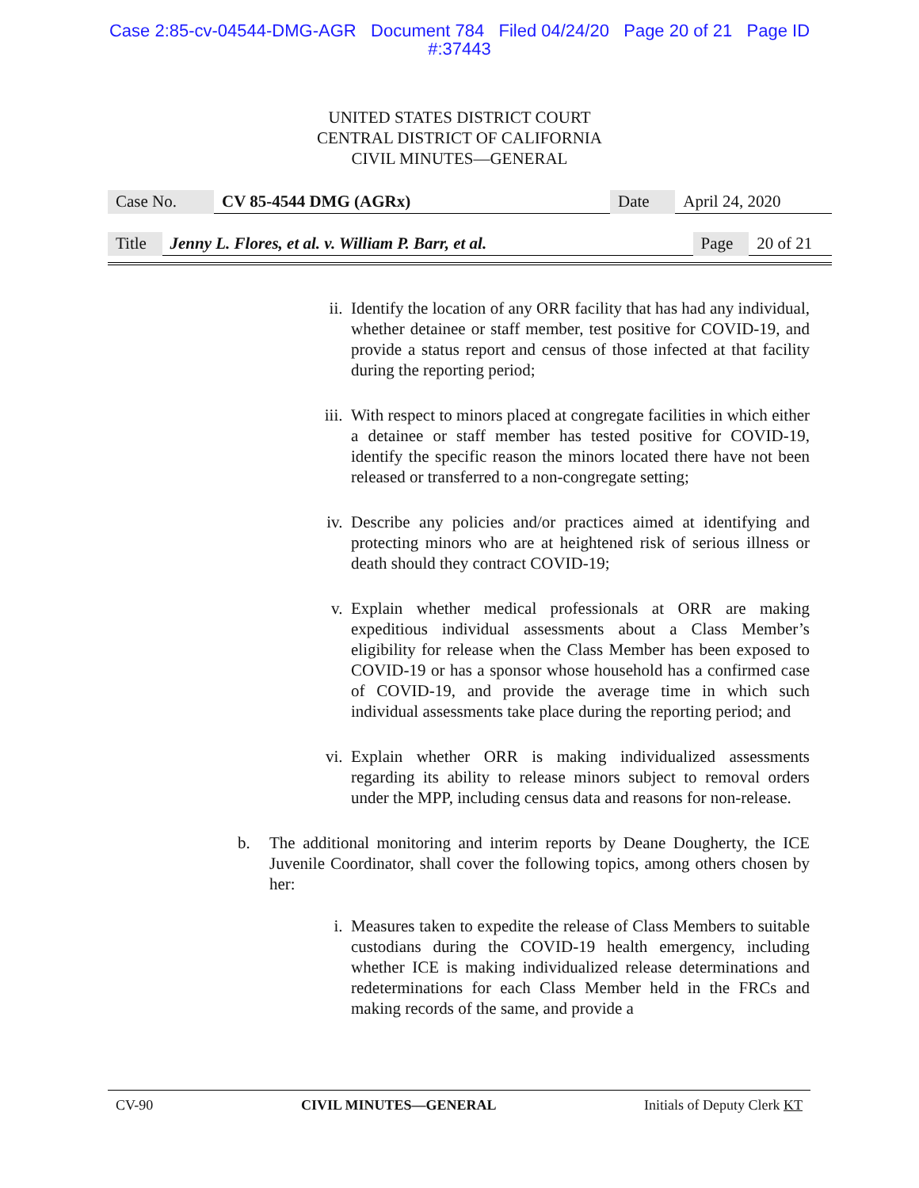Case 2:85-cv-04544-DMG-AGR Document 784 Filed 04/24/20 Page 20 of 21 Page ID
#:37443
UNITED STATES DISTRICT COURT
CENTRAL DISTRICT OF CALIFORNIA
CIVIL MINUTES—GENERAL
| Case No. | CV 85-4544 DMG (AGRx) | Date | April 24, 2020 |
| Title | Jenny L. Flores, et al. v. William P. Barr, et al. | Page | 20 of 21 |
ii. Identify the location of any ORR facility that has had any individual, whether detainee or staff member, test positive for COVID-19, and provide a status report and census of those infected at that facility during the reporting period;
iii. With respect to minors placed at congregate facilities in which either a detainee or staff member has tested positive for COVID-19, identify the specific reason the minors located there have not been released or transferred to a non-congregate setting;
iv. Describe any policies and/or practices aimed at identifying and protecting minors who are at heightened risk of serious illness or death should they contract COVID-19;
v. Explain whether medical professionals at ORR are making expeditious individual assessments about a Class Member’s eligibility for release when the Class Member has been exposed to COVID-19 or has a sponsor whose household has a confirmed case of COVID-19, and provide the average time in which such individual assessments take place during the reporting period; and
vi. Explain whether ORR is making individualized assessments regarding its ability to release minors subject to removal orders under the MPP, including census data and reasons for non-release.
b. The additional monitoring and interim reports by Deane Dougherty, the ICE Juvenile Coordinator, shall cover the following topics, among others chosen by her:
i. Measures taken to expedite the release of Class Members to suitable custodians during the COVID-19 health emergency, including whether ICE is making individualized release determinations and redeterminations for each Class Member held in the FRCs and making records of the same, and provide a
CV-90 CIVIL MINUTES—GENERAL Initials of Deputy Clerk KT